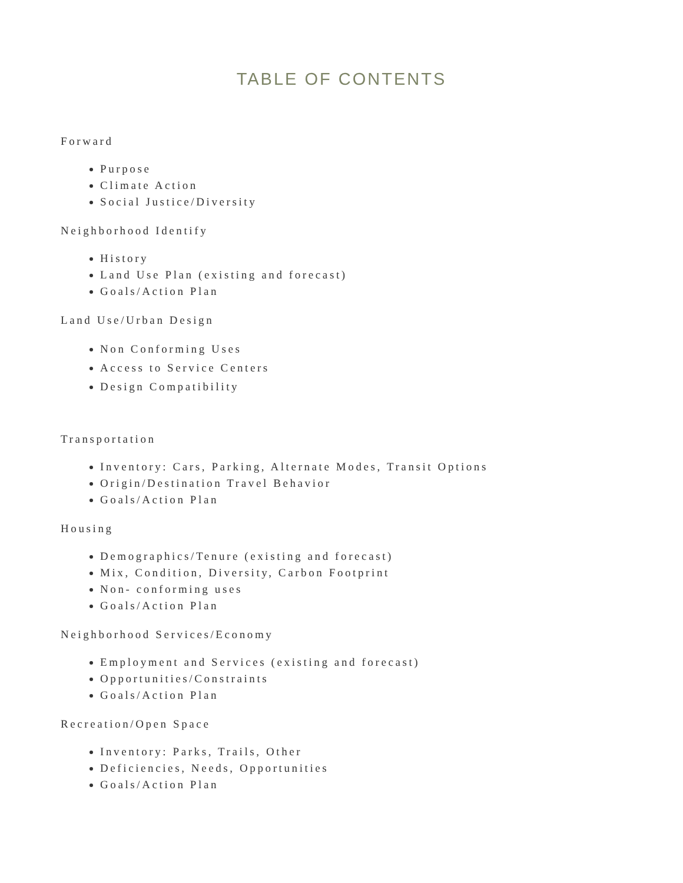TABLE OF CONTENTS
Forward
Purpose
Climate Action
Social Justice/Diversity
Neighborhood Identify
History
Land Use Plan (existing and forecast)
Goals/Action Plan
Land Use/Urban Design
Non Conforming Uses
Access to Service Centers
Design Compatibility
Transportation
Inventory: Cars, Parking, Alternate Modes, Transit Options
Origin/Destination Travel Behavior
Goals/Action Plan
Housing
Demographics/Tenure (existing and forecast)
Mix, Condition, Diversity, Carbon Footprint
Non- conforming uses
Goals/Action Plan
Neighborhood Services/Economy
Employment and Services (existing and forecast)
Opportunities/Constraints
Goals/Action Plan
Recreation/Open Space
Inventory: Parks, Trails, Other
Deficiencies, Needs, Opportunities
Goals/Action Plan